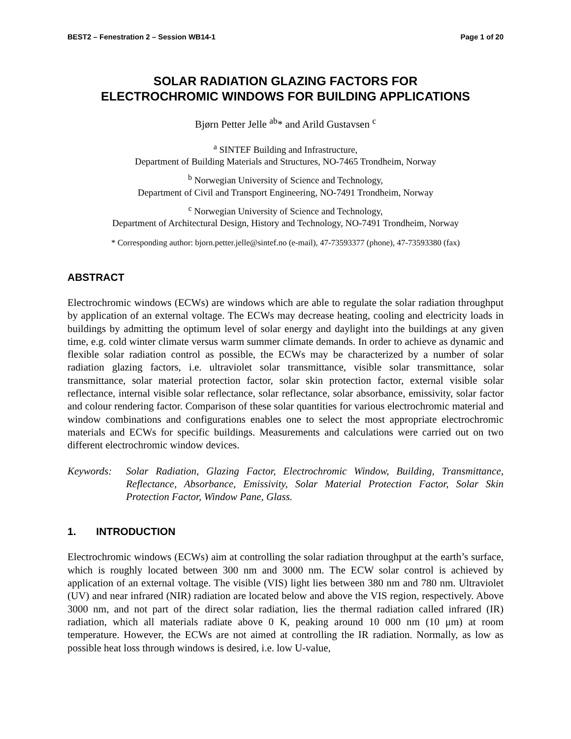BEST2 – Fenestration 2 – Session WB14-1 Page 1 of 20
SOLAR RADIATION GLAZING FACTORS FOR
ELECTROCHROMIC WINDOWS FOR BUILDING APPLICATIONS
Bjørn Petter Jelle <sup>ab</sup>* and Arild Gustavsen <sup>c</sup>
<sup>a</sup> SINTEF Building and Infrastructure,
Department of Building Materials and Structures, NO-7465 Trondheim, Norway
<sup>b</sup> Norwegian University of Science and Technology,
Department of Civil and Transport Engineering, NO-7491 Trondheim, Norway
<sup>c</sup> Norwegian University of Science and Technology,
Department of Architectural Design, History and Technology, NO-7491 Trondheim, Norway
* Corresponding author: bjorn.petter.jelle@sintef.no (e-mail), 47-73593377 (phone), 47-73593380 (fax)
ABSTRACT
Electrochromic windows (ECWs) are windows which are able to regulate the solar radiation throughput by application of an external voltage. The ECWs may decrease heating, cooling and electricity loads in buildings by admitting the optimum level of solar energy and daylight into the buildings at any given time, e.g. cold winter climate versus warm summer climate demands. In order to achieve as dynamic and flexible solar radiation control as possible, the ECWs may be characterized by a number of solar radiation glazing factors, i.e. ultraviolet solar transmittance, visible solar transmittance, solar transmittance, solar material protection factor, solar skin protection factor, external visible solar reflectance, internal visible solar reflectance, solar reflectance, solar absorbance, emissivity, solar factor and colour rendering factor. Comparison of these solar quantities for various electrochromic material and window combinations and configurations enables one to select the most appropriate electrochromic materials and ECWs for specific buildings. Measurements and calculations were carried out on two different electrochromic window devices.
Keywords: Solar Radiation, Glazing Factor, Electrochromic Window, Building, Transmittance, Reflectance, Absorbance, Emissivity, Solar Material Protection Factor, Solar Skin Protection Factor, Window Pane, Glass.
1. INTRODUCTION
Electrochromic windows (ECWs) aim at controlling the solar radiation throughput at the earth’s surface, which is roughly located between 300 nm and 3000 nm. The ECW solar control is achieved by application of an external voltage. The visible (VIS) light lies between 380 nm and 780 nm. Ultraviolet (UV) and near infrared (NIR) radiation are located below and above the VIS region, respectively. Above 3000 nm, and not part of the direct solar radiation, lies the thermal radiation called infrared (IR) radiation, which all materials radiate above 0 K, peaking around 10 000 nm (10 μm) at room temperature. However, the ECWs are not aimed at controlling the IR radiation. Normally, as low as possible heat loss through windows is desired, i.e. low U-value,